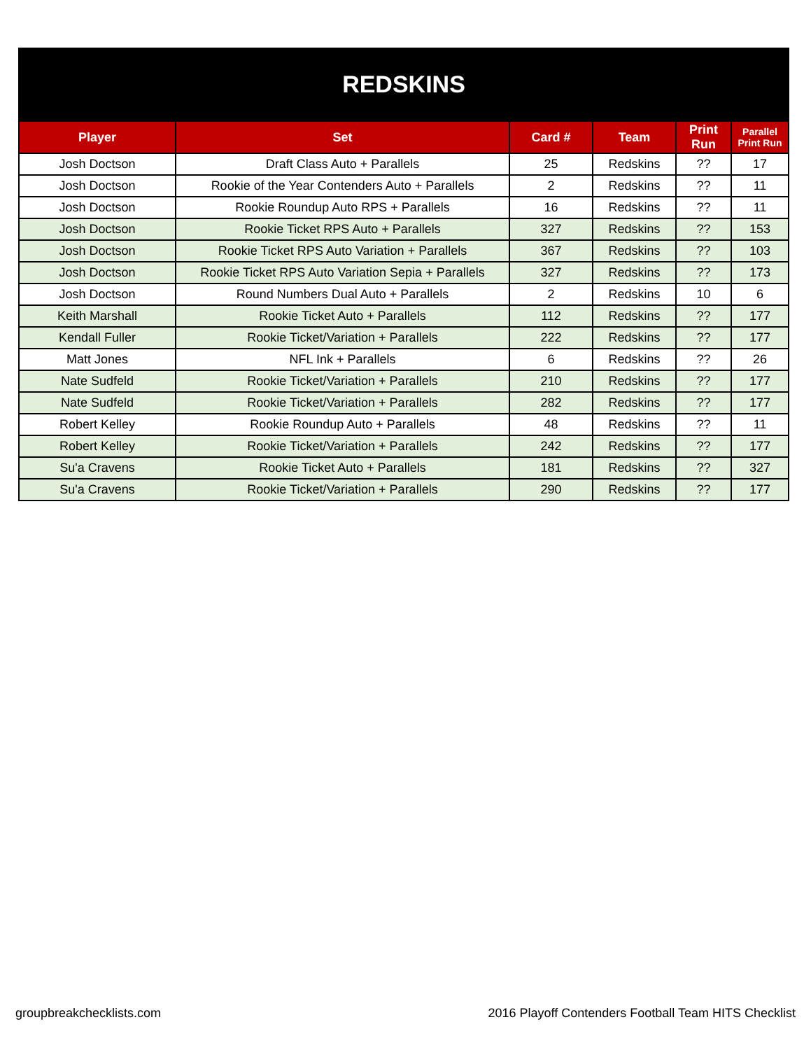REDSKINS
| Player | Set | Card # | Team | Print Run | Parallel Print Run |
| --- | --- | --- | --- | --- | --- |
| Josh Doctson | Draft Class Auto + Parallels | 25 | Redskins | ?? | 17 |
| Josh Doctson | Rookie of the Year Contenders Auto + Parallels | 2 | Redskins | ?? | 11 |
| Josh Doctson | Rookie Roundup Auto RPS + Parallels | 16 | Redskins | ?? | 11 |
| Josh Doctson | Rookie Ticket RPS Auto + Parallels | 327 | Redskins | ?? | 153 |
| Josh Doctson | Rookie Ticket RPS Auto Variation + Parallels | 367 | Redskins | ?? | 103 |
| Josh Doctson | Rookie Ticket RPS Auto Variation Sepia + Parallels | 327 | Redskins | ?? | 173 |
| Josh Doctson | Round Numbers Dual Auto + Parallels | 2 | Redskins | 10 | 6 |
| Keith Marshall | Rookie Ticket Auto + Parallels | 112 | Redskins | ?? | 177 |
| Kendall Fuller | Rookie Ticket/Variation + Parallels | 222 | Redskins | ?? | 177 |
| Matt Jones | NFL Ink + Parallels | 6 | Redskins | ?? | 26 |
| Nate Sudfeld | Rookie Ticket/Variation + Parallels | 210 | Redskins | ?? | 177 |
| Nate Sudfeld | Rookie Ticket/Variation + Parallels | 282 | Redskins | ?? | 177 |
| Robert Kelley | Rookie Roundup Auto + Parallels | 48 | Redskins | ?? | 11 |
| Robert Kelley | Rookie Ticket/Variation + Parallels | 242 | Redskins | ?? | 177 |
| Su'a Cravens | Rookie Ticket Auto + Parallels | 181 | Redskins | ?? | 327 |
| Su'a Cravens | Rookie Ticket/Variation + Parallels | 290 | Redskins | ?? | 177 |
groupbreakchecklists.com 2016 Playoff Contenders Football Team HITS Checklist